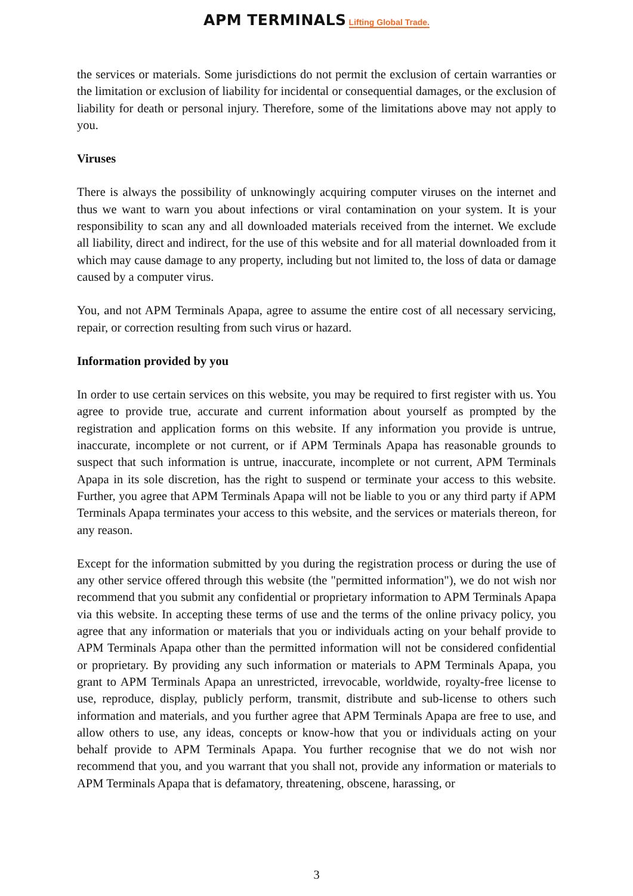APM TERMINALS Lifting Global Trade.
the services or materials. Some jurisdictions do not permit the exclusion of certain warranties or the limitation or exclusion of liability for incidental or consequential damages, or the exclusion of liability for death or personal injury. Therefore, some of the limitations above may not apply to you.
Viruses
There is always the possibility of unknowingly acquiring computer viruses on the internet and thus we want to warn you about infections or viral contamination on your system. It is your responsibility to scan any and all downloaded materials received from the internet. We exclude all liability, direct and indirect, for the use of this website and for all material downloaded from it which may cause damage to any property, including but not limited to, the loss of data or damage caused by a computer virus.
You, and not APM Terminals Apapa, agree to assume the entire cost of all necessary servicing, repair, or correction resulting from such virus or hazard.
Information provided by you
In order to use certain services on this website, you may be required to first register with us. You agree to provide true, accurate and current information about yourself as prompted by the registration and application forms on this website. If any information you provide is untrue, inaccurate, incomplete or not current, or if APM Terminals Apapa has reasonable grounds to suspect that such information is untrue, inaccurate, incomplete or not current, APM Terminals Apapa in its sole discretion, has the right to suspend or terminate your access to this website. Further, you agree that APM Terminals Apapa will not be liable to you or any third party if APM Terminals Apapa terminates your access to this website, and the services or materials thereon, for any reason.
Except for the information submitted by you during the registration process or during the use of any other service offered through this website (the "permitted information"), we do not wish nor recommend that you submit any confidential or proprietary information to APM Terminals Apapa via this website. In accepting these terms of use and the terms of the online privacy policy, you agree that any information or materials that you or individuals acting on your behalf provide to APM Terminals Apapa other than the permitted information will not be considered confidential or proprietary. By providing any such information or materials to APM Terminals Apapa, you grant to APM Terminals Apapa an unrestricted, irrevocable, worldwide, royalty-free license to use, reproduce, display, publicly perform, transmit, distribute and sub-license to others such information and materials, and you further agree that APM Terminals Apapa are free to use, and allow others to use, any ideas, concepts or know-how that you or individuals acting on your behalf provide to APM Terminals Apapa. You further recognise that we do not wish nor recommend that you, and you warrant that you shall not, provide any information or materials to APM Terminals Apapa that is defamatory, threatening, obscene, harassing, or
3